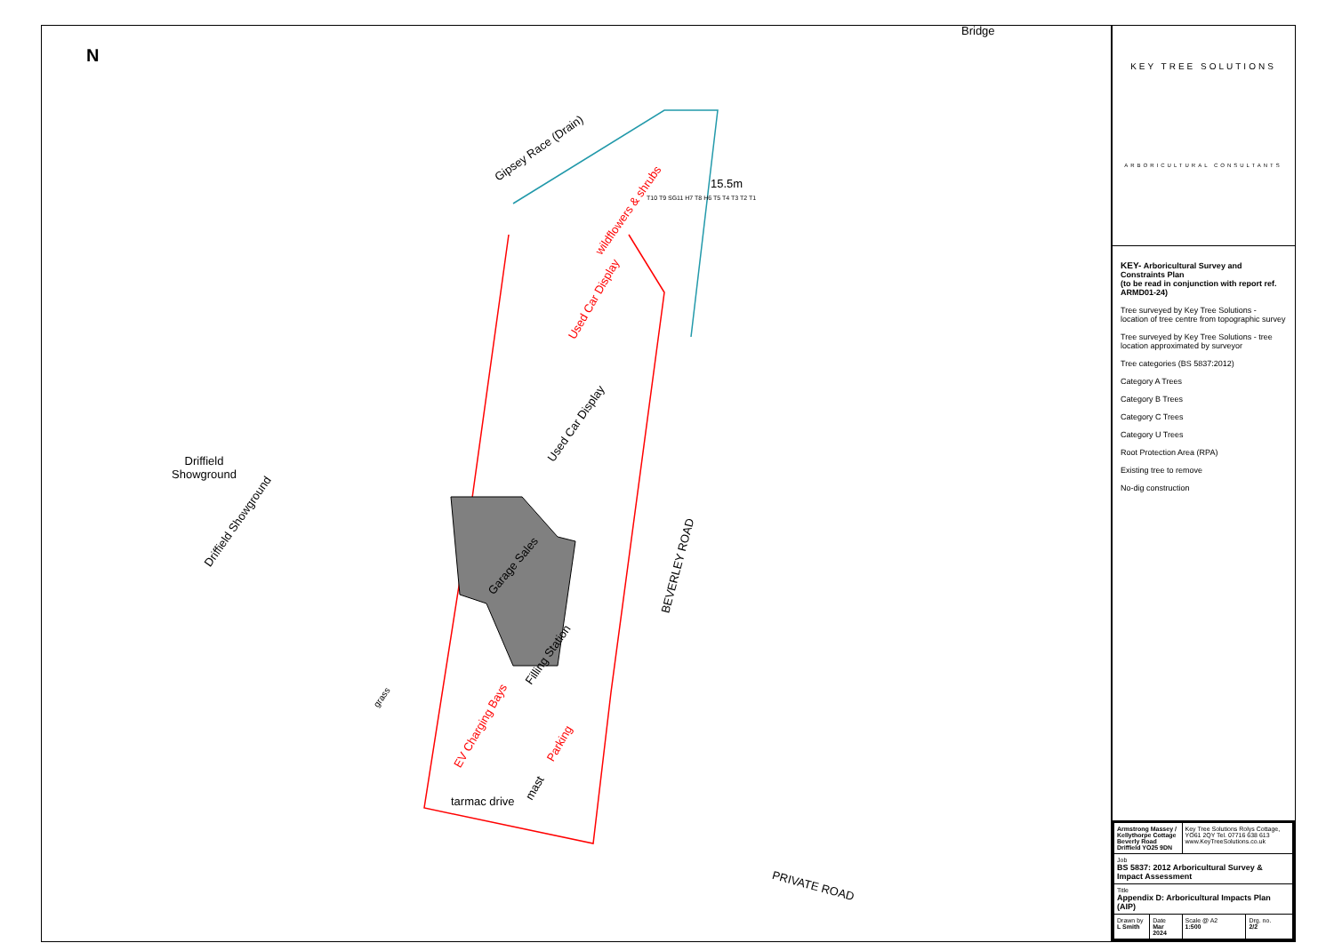N
Bridge
Gipsey Race (Drain)
wildflowers & shrubs
15.5m
Driffield
Showground
Driffield Showground
Used Car Display
Used Car Display
Garage Sales
Filling Station
BEVERLEY ROAD
grass
EV Charging Bays
Parking
mast
tarmac drive
PRIVATE ROAD
T10 T9 SG11 H7 T8 H6 T5 T4 T3 T2 T1
KEY TREE SOLUTIONS
ARBORICULTURAL CONSULTANTS
KEY- Arboricultural Survey and Constraints Plan
(to be read in conjunction with report ref. ARMD01-24)
Tree surveyed by Key Tree Solutions - location of tree centre from topographic survey
Tree surveyed by Key Tree Solutions - tree location approximated by surveyor
Tree categories (BS 5837:2012)
Category A Trees
Category B Trees
Category C Trees
Category U Trees
Root Protection Area (RPA)
Existing tree to remove
No-dig construction
| Armstrong Massey / Kellythorpe Cottage Beverly Road Driffield YO25 9DN | | Key Tree Solutions Rolys Cottage, YO61 2QY Tel. 07716 638 613 www.KeyTreeSolutions.co.uk | |
| Job BS 5837: 2012 Arboricultural Survey & Impact Assessment | | | |
| Title Appendix D: Arboricultural Impacts Plan (AIP) | | | |
| Drawn by L Smith | Date Mar 2024 | Scale @ A2 1:500 | Drg. no. 2/2 |